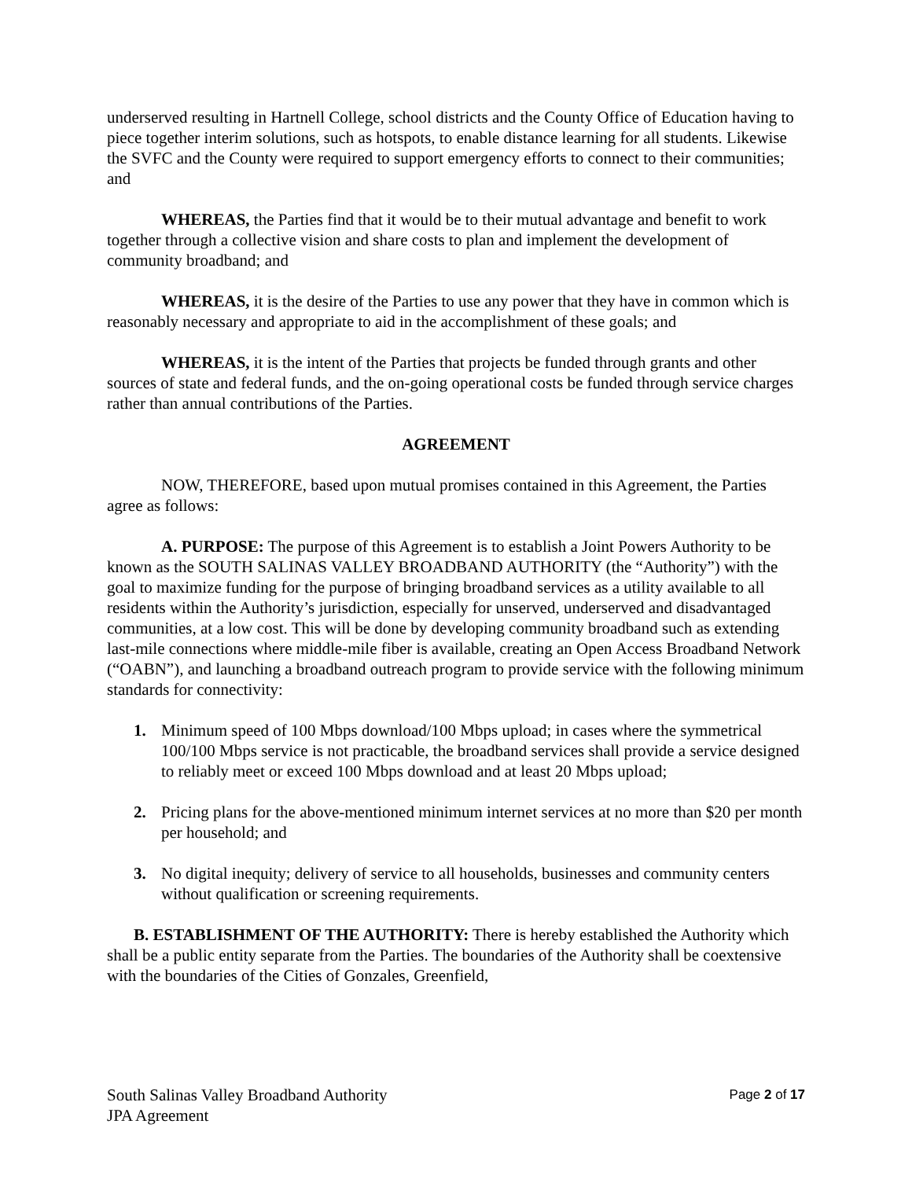underserved resulting in Hartnell College, school districts and the County Office of Education having to piece together interim solutions, such as hotspots, to enable distance learning for all students. Likewise the SVFC and the County were required to support emergency efforts to connect to their communities; and
WHEREAS, the Parties find that it would be to their mutual advantage and benefit to work together through a collective vision and share costs to plan and implement the development of community broadband; and
WHEREAS, it is the desire of the Parties to use any power that they have in common which is reasonably necessary and appropriate to aid in the accomplishment of these goals; and
WHEREAS, it is the intent of the Parties that projects be funded through grants and other sources of state and federal funds, and the on-going operational costs be funded through service charges rather than annual contributions of the Parties.
AGREEMENT
NOW, THEREFORE, based upon mutual promises contained in this Agreement, the Parties agree as follows:
A. PURPOSE: The purpose of this Agreement is to establish a Joint Powers Authority to be known as the SOUTH SALINAS VALLEY BROADBAND AUTHORITY (the “Authority”) with the goal to maximize funding for the purpose of bringing broadband services as a utility available to all residents within the Authority’s jurisdiction, especially for unserved, underserved and disadvantaged communities, at a low cost. This will be done by developing community broadband such as extending last-mile connections where middle-mile fiber is available, creating an Open Access Broadband Network (“OABN”), and launching a broadband outreach program to provide service with the following minimum standards for connectivity:
1. Minimum speed of 100 Mbps download/100 Mbps upload; in cases where the symmetrical 100/100 Mbps service is not practicable, the broadband services shall provide a service designed to reliably meet or exceed 100 Mbps download and at least 20 Mbps upload;
2. Pricing plans for the above-mentioned minimum internet services at no more than $20 per month per household; and
3. No digital inequity; delivery of service to all households, businesses and community centers without qualification or screening requirements.
B. ESTABLISHMENT OF THE AUTHORITY: There is hereby established the Authority which shall be a public entity separate from the Parties. The boundaries of the Authority shall be coextensive with the boundaries of the Cities of Gonzales, Greenfield,
South Salinas Valley Broadband Authority
JPA Agreement
Page 2 of 17